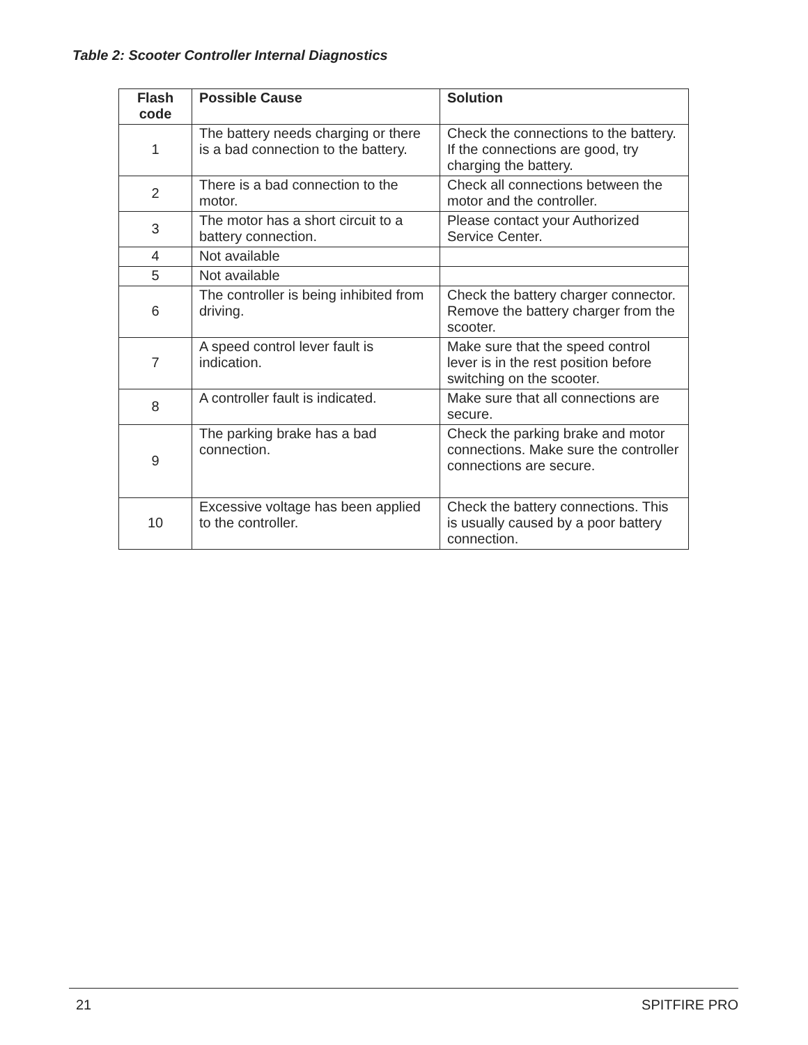Table 2: Scooter Controller Internal Diagnostics
| Flash code | Possible Cause | Solution |
| --- | --- | --- |
| 1 | The battery needs charging or there is a bad connection to the battery. | Check the connections to the battery. If the connections are good, try charging the battery. |
| 2 | There is a bad connection to the motor. | Check all connections between the motor and the controller. |
| 3 | The motor has a short circuit to a battery connection. | Please contact your Authorized Service Center. |
| 4 | Not available | |
| 5 | Not available | |
| 6 | The controller is being inhibited from driving. | Check the battery charger connector. Remove the battery charger from the scooter. |
| 7 | A speed control lever fault is indication. | Make sure that the speed control lever is in the rest position before switching on the scooter. |
| 8 | A controller fault is indicated. | Make sure that all connections are secure. |
| 9 | The parking brake has a bad connection. | Check the parking brake and motor connections. Make sure the controller connections are secure. |
| 10 | Excessive voltage has been applied to the controller. | Check the battery connections. This is usually caused by a poor battery connection. |
21 SPITFIRE PRO